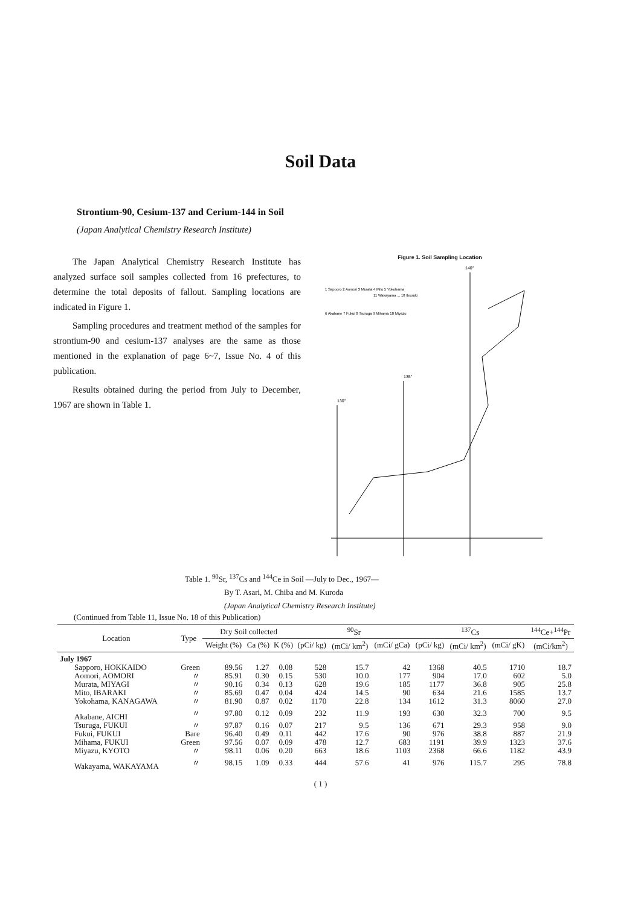Soil Data
Strontium-90, Cesium-137 and Cerium-144 in Soil
(Japan Analytical Chemistry Research Institute)
The Japan Analytical Chemistry Research Institute has analyzed surface soil samples collected from 16 prefectures, to determine the total deposits of fallout. Sampling locations are indicated in Figure 1.
Sampling procedures and treatment method of the samples for strontium-90 and cesium-137 analyses are the same as those mentioned in the explanation of page 6~7, Issue No. 4 of this publication.
Results obtained during the period from July to December, 1967 are shown in Table 1.
Figure 1. Soil Sampling Location
1 Sapporo 2 Aomori 3 Murata 4 Mito 5 Yokohama
6 Akabane 7 Fukui 8 Tsuruga 9 Mihama 10 Miyazu
11 Wakayama ... 18 Ibusuki
140°
135°
130°
Table 1. <sup>90</sup>Sr, <sup>137</sup>Cs and <sup>144</sup>Ce in Soil —July to Dec., 1967—
By T. Asari, M. Chiba and M. Kuroda
(Japan Analytical Chemistry Research Institute)
(Continued from Table 11, Issue No. 18 of this Publication)
| Location | Type | Dry Soil collected | | | <sup>90</sup>Sr | | | <sup>137</sup>Cs | | | <sup>144</sup>Ce+<sup>144</sup>Pr |
| --- | --- | --- | --- | --- | --- | --- | --- | --- | --- | --- | --- |
| | | Weight (%) | Ca (%) | K (%) | (pCi/ kg) | (mCi/ km<sup>2</sup>) | (mCi/ gCa) | (pCi/ kg) | (mCi/ km<sup>2</sup>) | (mCi/ gK) | (mCi/km<sup>2</sup>) |
| July 1967 | | | | | | | | | | | |
| Sapporo, HOKKAIDO | Green | 89.56 | 1.27 | 0.08 | 528 | 15.7 | 42 | 1368 | 40.5 | 1710 | 18.7 |
| Aomori, AOMORI | 〃 | 85.91 | 0.30 | 0.15 | 530 | 10.0 | 177 | 904 | 17.0 | 602 | 5.0 |
| Murata, MIYAGI | 〃 | 90.16 | 0.34 | 0.13 | 628 | 19.6 | 185 | 1177 | 36.8 | 905 | 25.8 |
| Mito, IBARAKI | 〃 | 85.69 | 0.47 | 0.04 | 424 | 14.5 | 90 | 634 | 21.6 | 1585 | 13.7 |
| Yokohama, KANAGAWA | 〃 | 81.90 | 0.87 | 0.02 | 1170 | 22.8 | 134 | 1612 | 31.3 | 8060 | 27.0 |
| Akabane, AICHI | 〃 | 97.80 | 0.12 | 0.09 | 232 | 11.9 | 193 | 630 | 32.3 | 700 | 9.5 |
| Tsuruga, FUKUI | 〃 | 97.87 | 0.16 | 0.07 | 217 | 9.5 | 136 | 671 | 29.3 | 958 | 9.0 |
| Fukui, FUKUI | Bare | 96.40 | 0.49 | 0.11 | 442 | 17.6 | 90 | 976 | 38.8 | 887 | 21.9 |
| Mihama, FUKUI | Green | 97.56 | 0.07 | 0.09 | 478 | 12.7 | 683 | 1191 | 39.9 | 1323 | 37.6 |
| Miyazu, KYOTO | 〃 | 98.11 | 0.06 | 0.20 | 663 | 18.6 | 1103 | 2368 | 66.6 | 1182 | 43.9 |
| Wakayama, WAKAYAMA | 〃 | 98.15 | 1.09 | 0.33 | 444 | 57.6 | 41 | 976 | 115.7 | 295 | 78.8 |
( 1 )